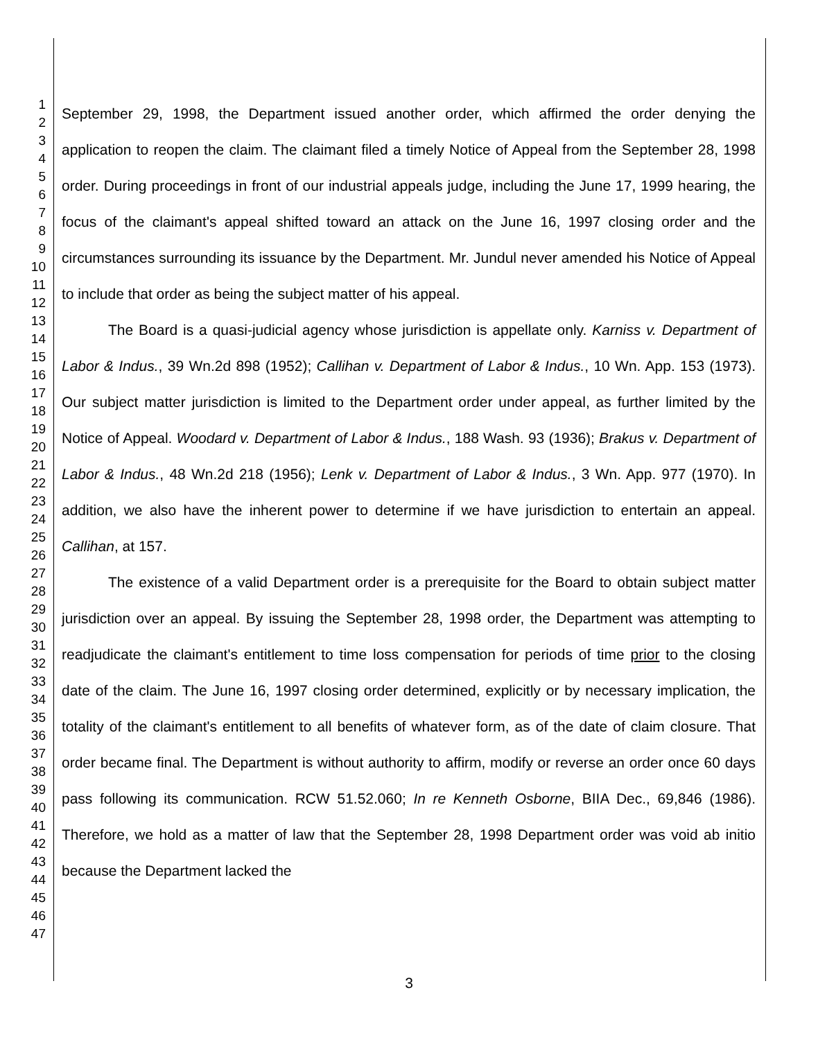1
2
3
4
5
6
7
8
9
10
11
12
13
14
15
16
17
18
19
20
21
22
23
24
25
26
27
28
29
30
31
32
33
34
35
36
37
38
39
40
41
42
43
44
45
46
47
September 29, 1998, the Department issued another order, which affirmed the order denying the application to reopen the claim. The claimant filed a timely Notice of Appeal from the September 28, 1998 order. During proceedings in front of our industrial appeals judge, including the June 17, 1999 hearing, the focus of the claimant's appeal shifted toward an attack on the June 16, 1997 closing order and the circumstances surrounding its issuance by the Department. Mr. Jundul never amended his Notice of Appeal to include that order as being the subject matter of his appeal.
The Board is a quasi-judicial agency whose jurisdiction is appellate only. Karniss v. Department of Labor & Indus., 39 Wn.2d 898 (1952); Callihan v. Department of Labor & Indus., 10 Wn. App. 153 (1973). Our subject matter jurisdiction is limited to the Department order under appeal, as further limited by the Notice of Appeal. Woodard v. Department of Labor & Indus., 188 Wash. 93 (1936); Brakus v. Department of Labor & Indus., 48 Wn.2d 218 (1956); Lenk v. Department of Labor & Indus., 3 Wn. App. 977 (1970). In addition, we also have the inherent power to determine if we have jurisdiction to entertain an appeal. Callihan, at 157.
The existence of a valid Department order is a prerequisite for the Board to obtain subject matter jurisdiction over an appeal. By issuing the September 28, 1998 order, the Department was attempting to readjudicate the claimant's entitlement to time loss compensation for periods of time prior to the closing date of the claim. The June 16, 1997 closing order determined, explicitly or by necessary implication, the totality of the claimant's entitlement to all benefits of whatever form, as of the date of claim closure. That order became final. The Department is without authority to affirm, modify or reverse an order once 60 days pass following its communication. RCW 51.52.060; In re Kenneth Osborne, BIIA Dec., 69,846 (1986). Therefore, we hold as a matter of law that the September 28, 1998 Department order was void ab initio because the Department lacked the
3